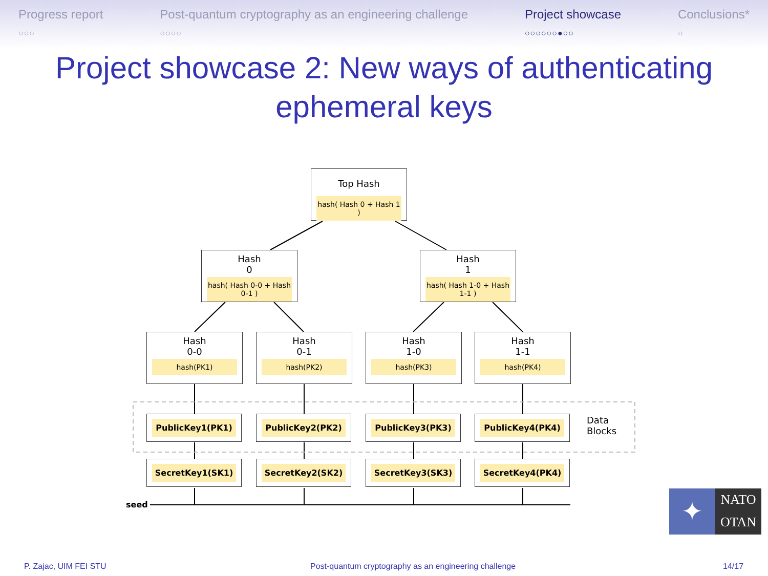Progress report
○○○
Post-quantum cryptography as an engineering challenge
○○○○
Project showcase
○○○○○○●○○
Conclusions*
○
Project showcase 2: New ways of authenticating
ephemeral keys
Top Hash
hash( Hash 0 + Hash 1 )
Hash
0
hash( Hash 0-0 + Hash 0-1 )
Hash
1
hash( Hash 1-0 + Hash 1-1 )
Hash
0-0
hash(PK1)
Hash
0-1
hash(PK2)
Hash
1-0
hash(PK3)
Hash
1-1
hash(PK4)
PublicKey1(PK1) PublicKey2(PK2) PublicKey3(PK3) PublicKey4(PK4)
Data
Blocks
SecretKey1(SK1) SecretKey2(SK2) SecretKey3(SK3) SecretKey4(PK4)
seed
✦
NATO
OTAN
P. Zajac, UIM FEI STU Post-quantum cryptography as an engineering challenge 14/17